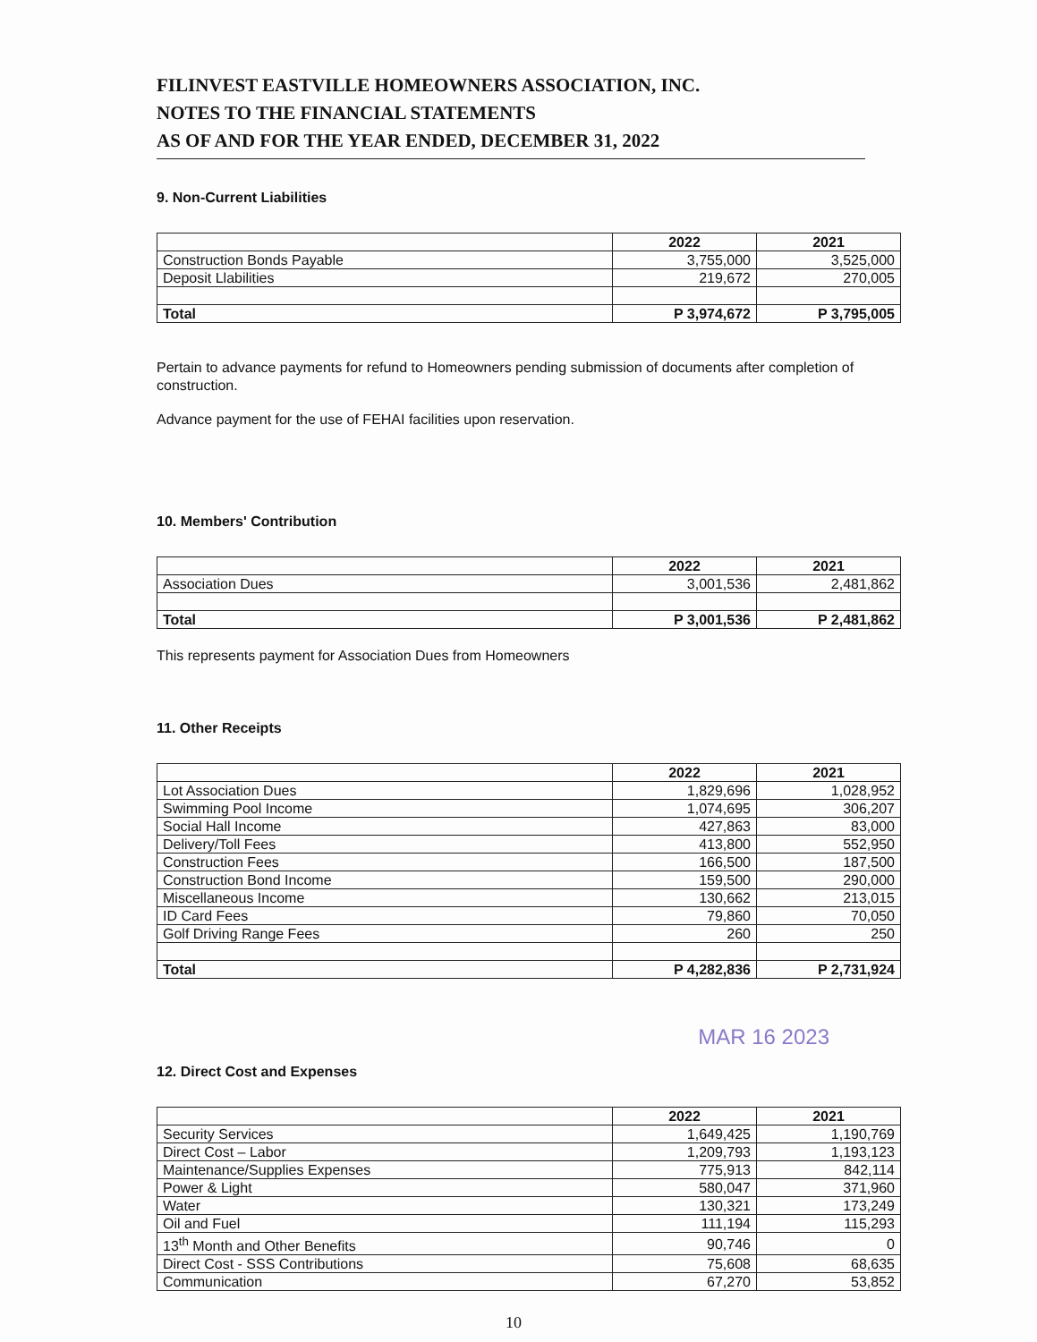FILINVEST EASTVILLE HOMEOWNERS ASSOCIATION, INC.
NOTES TO THE FINANCIAL STATEMENTS
AS OF AND FOR THE YEAR ENDED, DECEMBER 31, 2022
9. Non-Current Liabilities
| | 2022 | 2021 |
| --- | --- | --- |
| Construction Bonds Payable | 3,755,000 | 3,525,000 |
| Deposit Llabilities | 219,672 | 270,005 |
| Total | P 3,974,672 | P 3,795,005 |
Pertain to advance payments for refund to Homeowners pending submission of documents after completion of construction.
Advance payment for the use of FEHAI facilities upon reservation.
10. Members' Contribution
| | 2022 | 2021 |
| --- | --- | --- |
| Association Dues | 3,001,536 | 2,481,862 |
| Total | P 3,001,536 | P 2,481,862 |
This represents payment for Association Dues from Homeowners
11. Other Receipts
| | 2022 | 2021 |
| --- | --- | --- |
| Lot Association Dues | 1,829,696 | 1,028,952 |
| Swimming Pool Income | 1,074,695 | 306,207 |
| Social Hall Income | 427,863 | 83,000 |
| Delivery/Toll Fees | 413,800 | 552,950 |
| Construction Fees | 166,500 | 187,500 |
| Construction Bond Income | 159,500 | 290,000 |
| Miscellaneous Income | 130,662 | 213,015 |
| ID Card Fees | 79,860 | 70,050 |
| Golf Driving Range Fees | 260 | 250 |
| Total | P 4,282,836 | P 2,731,924 |
MAR 16 2023
12. Direct Cost and Expenses
| | 2022 | 2021 |
| --- | --- | --- |
| Security Services | 1,649,425 | 1,190,769 |
| Direct Cost – Labor | 1,209,793 | 1,193,123 |
| Maintenance/Supplies Expenses | 775,913 | 842,114 |
| Power & Light | 580,047 | 371,960 |
| Water | 130,321 | 173,249 |
| Oil and Fuel | 111,194 | 115,293 |
| 13<sup>th</sup> Month and Other Benefits | 90,746 | 0 |
| Direct Cost - SSS Contributions | 75,608 | 68,635 |
| Communication | 67,270 | 53,852 |
10